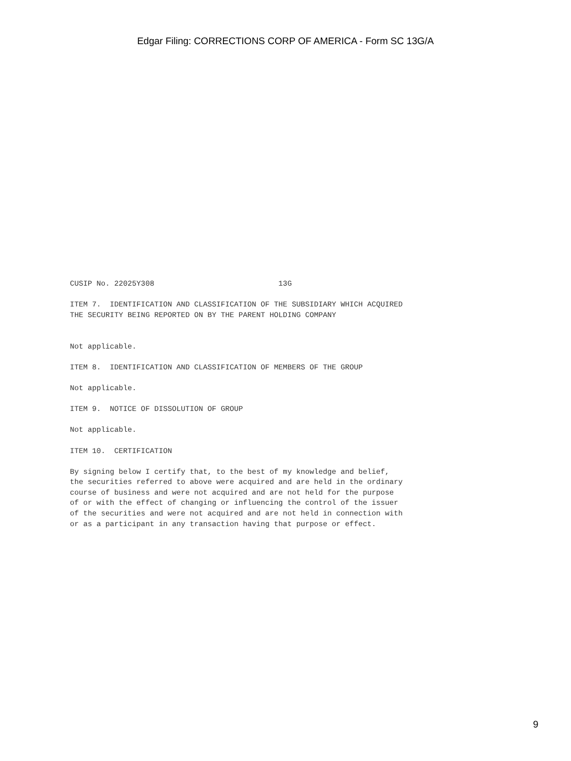Edgar Filing: CORRECTIONS CORP OF AMERICA - Form SC 13G/A
CUSIP No. 22025Y308 13G ITEM 7. IDENTIFICATION AND CLASSIFICATION OF THE SUBSIDIARY WHICH ACQUIRED THE SECURITY BEING REPORTED ON BY THE PARENT HOLDING COMPANY Not applicable. ITEM 8. IDENTIFICATION AND CLASSIFICATION OF MEMBERS OF THE GROUP Not applicable. ITEM 9. NOTICE OF DISSOLUTION OF GROUP Not applicable. ITEM 10. CERTIFICATION By signing below I certify that, to the best of my knowledge and belief, the securities referred to above were acquired and are held in the ordinary course of business and were not acquired and are not held for the purpose of or with the effect of changing or influencing the control of the issuer of the securities and were not acquired and are not held in connection with or as a participant in any transaction having that purpose or effect.
9